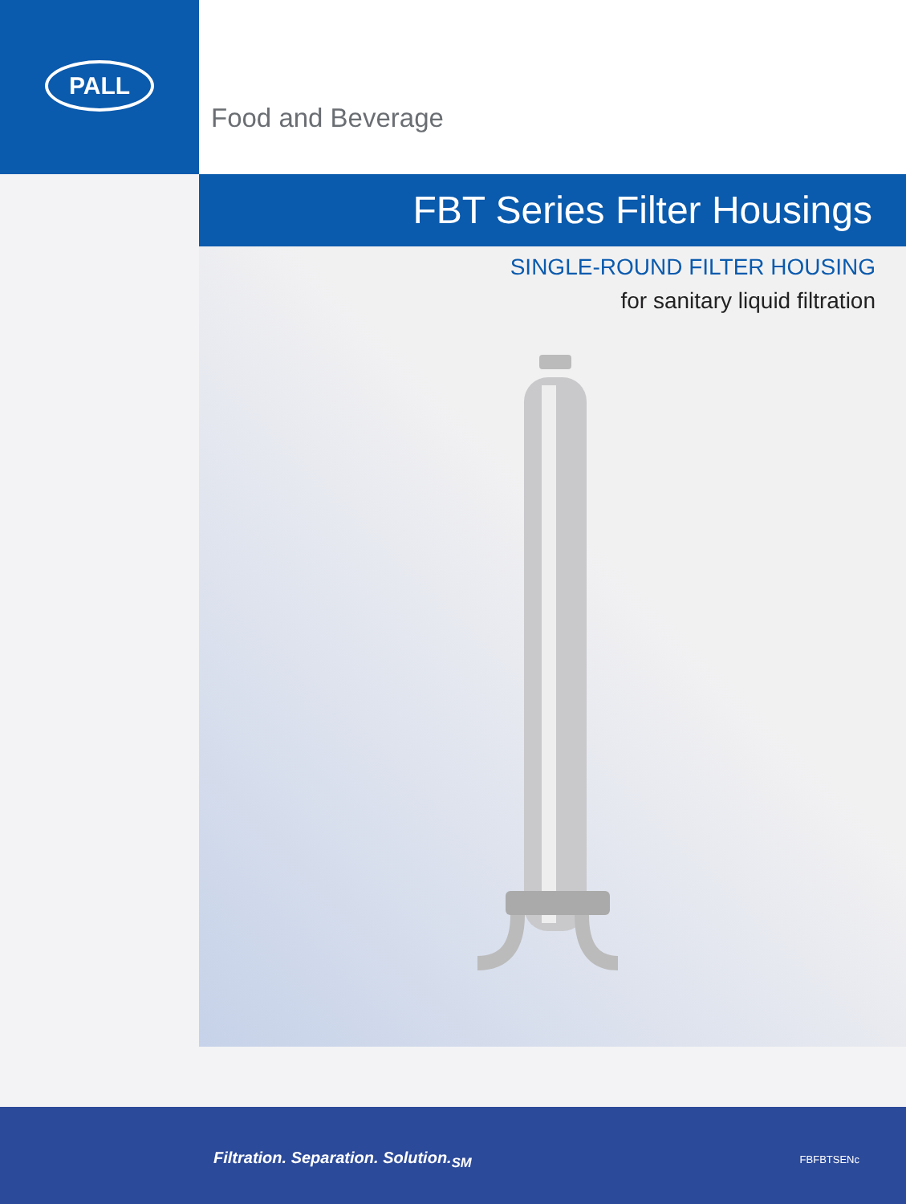PALL
Food and Beverage
FBT Series Filter Housings
SINGLE-ROUND FILTER HOUSING
for sanitary liquid filtration
Filtration. Separation. Solution.<sub>SM</sub>
FBFBTSENc